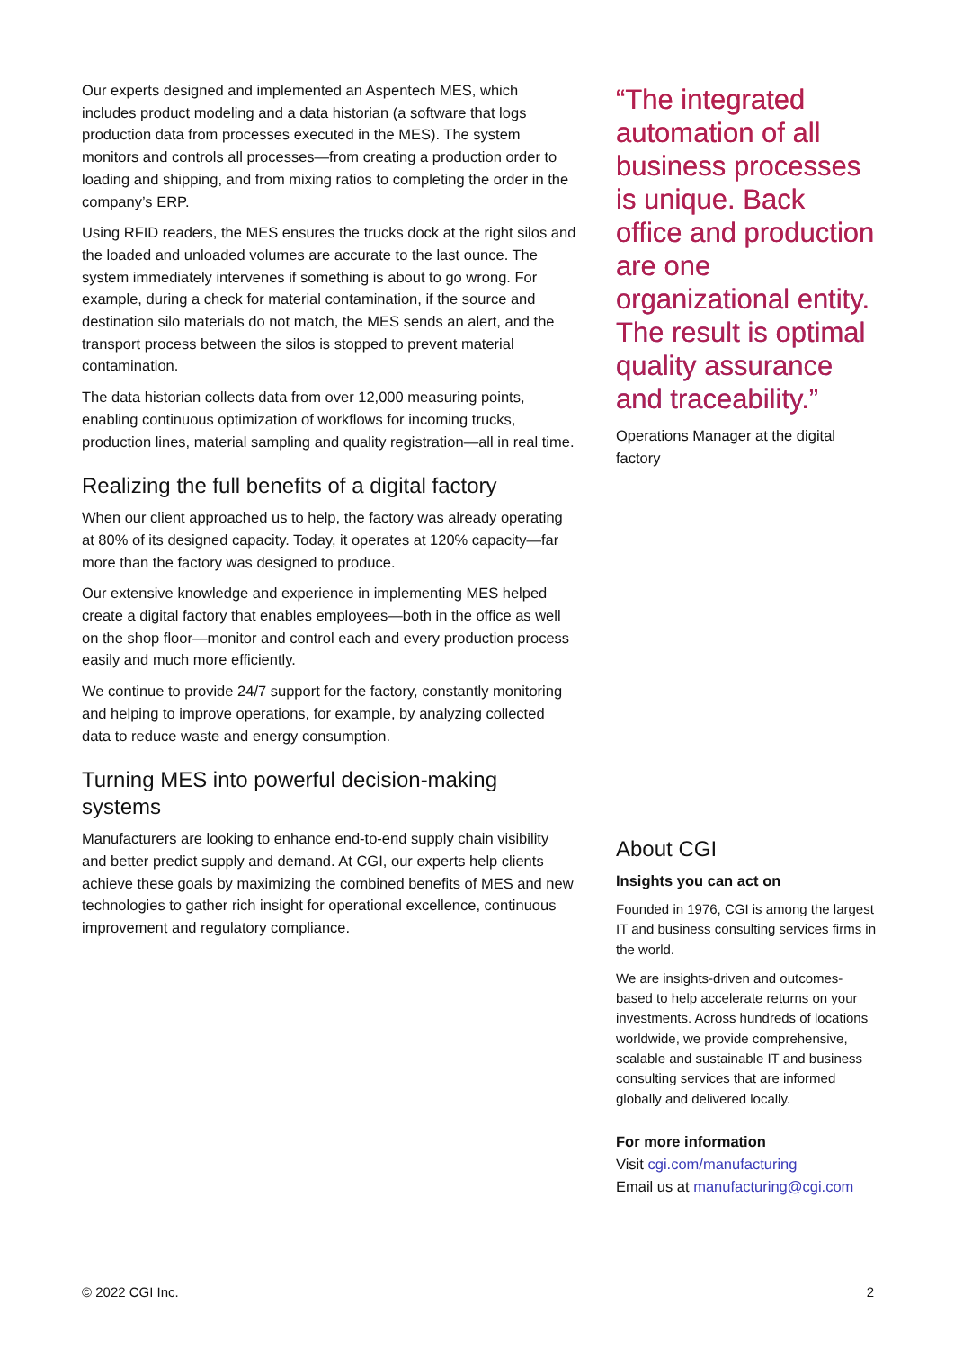Our experts designed and implemented an Aspentech MES, which includes product modeling and a data historian (a software that logs production data from processes executed in the MES). The system monitors and controls all processes—from creating a production order to loading and shipping, and from mixing ratios to completing the order in the company’s ERP.
Using RFID readers, the MES ensures the trucks dock at the right silos and the loaded and unloaded volumes are accurate to the last ounce. The system immediately intervenes if something is about to go wrong. For example, during a check for material contamination, if the source and destination silo materials do not match, the MES sends an alert, and the transport process between the silos is stopped to prevent material contamination.
The data historian collects data from over 12,000 measuring points, enabling continuous optimization of workflows for incoming trucks, production lines, material sampling and quality registration—all in real time.
Realizing the full benefits of a digital factory
When our client approached us to help, the factory was already operating at 80% of its designed capacity. Today, it operates at 120% capacity—far more than the factory was designed to produce.
Our extensive knowledge and experience in implementing MES helped create a digital factory that enables employees—both in the office as well on the shop floor—monitor and control each and every production process easily and much more efficiently.
We continue to provide 24/7 support for the factory, constantly monitoring and helping to improve operations, for example, by analyzing collected data to reduce waste and energy consumption.
Turning MES into powerful decision-making systems
Manufacturers are looking to enhance end-to-end supply chain visibility and better predict supply and demand. At CGI, our experts help clients achieve these goals by maximizing the combined benefits of MES and new technologies to gather rich insight for operational excellence, continuous improvement and regulatory compliance.
“The integrated automation of all business processes is unique. Back office and production are one organizational entity. The result is optimal quality assurance and traceability.”
Operations Manager at the digital factory
About CGI
Insights you can act on
Founded in 1976, CGI is among the largest IT and business consulting services firms in the world.
We are insights-driven and outcomes-based to help accelerate returns on your investments. Across hundreds of locations worldwide, we provide comprehensive, scalable and sustainable IT and business consulting services that are informed globally and delivered locally.
For more information
Visit cgi.com/manufacturing
Email us at manufacturing@cgi.com
© 2022 CGI Inc. 2